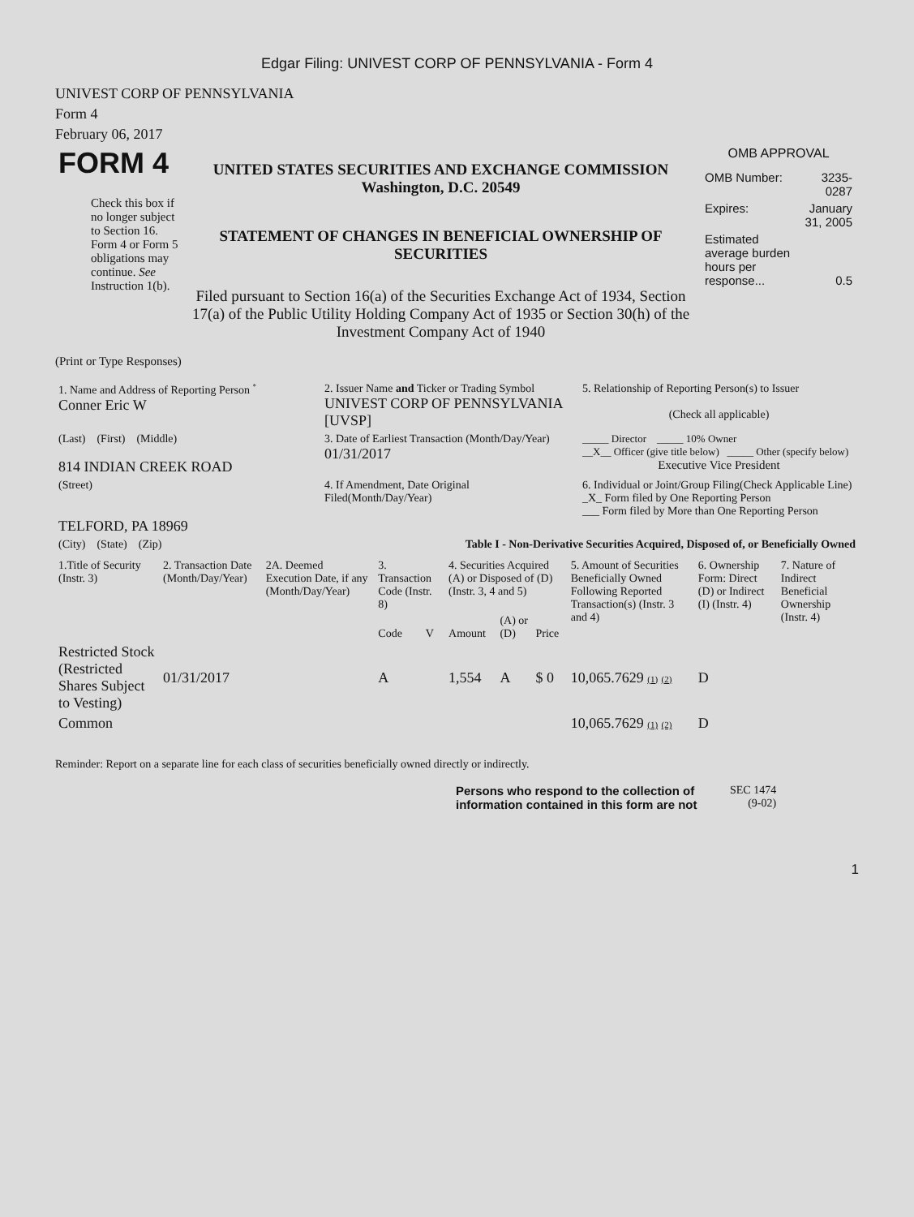Edgar Filing: UNIVEST CORP OF PENNSYLVANIA - Form 4
UNIVEST CORP OF PENNSYLVANIA
Form 4
February 06, 2017
| FORM 4 Check this box if no longer subject to Section 16. Form 4 or Form 5 obligations may continue. See Instruction 1(b). | UNITED STATES SECURITIES AND EXCHANGE COMMISSION Washington, D.C. 20549 STATEMENT OF CHANGES IN BENEFICIAL OWNERSHIP OF SECURITIES Filed pursuant to Section 16(a) of the Securities Exchange Act of 1934, Section 17(a) of the Public Utility Holding Company Act of 1935 or Section 30(h) of the Investment Company Act of 1940 | OMB APPROVAL / OMB Number: / 3235-0287 / / Expires: / January 31, 2005 / / Estimated average burden hours per response... / 0.5 / |
(Print or Type Responses)
| 1. Name and Address of Reporting Person <sup>*</sup> Conner Eric W | 2. Issuer Name and Ticker or Trading Symbol UNIVEST CORP OF PENNSYLVANIA [UVSP] | 5. Relationship of Reporting Person(s) to Issuer (Check all applicable) |
| (Last) (First) (Middle) 814 INDIAN CREEK ROAD | 3. Date of Earliest Transaction (Month/Day/Year) 01/31/2017 | _____ Director _____ 10% Owner __X__ Officer (give title below) _____ Other (specify below) Executive Vice President |
| (Street) TELFORD, PA 18969 | 4. If Amendment, Date Original Filed(Month/Day/Year) | 6. Individual or Joint/Group Filing(Check Applicable Line) _X_ Form filed by One Reporting Person ___ Form filed by More than One Reporting Person |
| (City) (State) (Zip) | Table I - Non-Derivative Securities Acquired, Disposed of, or Beneficially Owned | |
| 1.Title of Security (Instr. 3) | 2. Transaction Date (Month/Day/Year) | 2A. Deemed Execution Date, if any (Month/Day/Year) | 3. Transaction Code (Instr. 8) | | 4. Securities Acquired (A) or Disposed of (D) (Instr. 3, 4 and 5) | | | 5. Amount of Securities Beneficially Owned Following Reported Transaction(s) (Instr. 3 and 4) | 6. Ownership Form: Direct (D) or Indirect (I) (Instr. 4) | 7. Nature of Indirect Beneficial Ownership (Instr. 4) |
| --- | --- | --- | --- | --- | --- | --- | --- | --- | --- | --- |
| | | | Code | V | Amount | (A) or (D) | Price | | | |
| Restricted Stock (Restricted Shares Subject to Vesting) | 01/31/2017 | | A | | 1,554 | A | $ 0 | 10,065.7629 (1) (2) | D | |
| Common | | | | | | | | 10,065.7629 (1) (2) | D | |
Reminder: Report on a separate line for each class of securities beneficially owned directly or indirectly.
| Persons who respond to the collection of information contained in this form are not | SEC 1474 (9-02) |
1